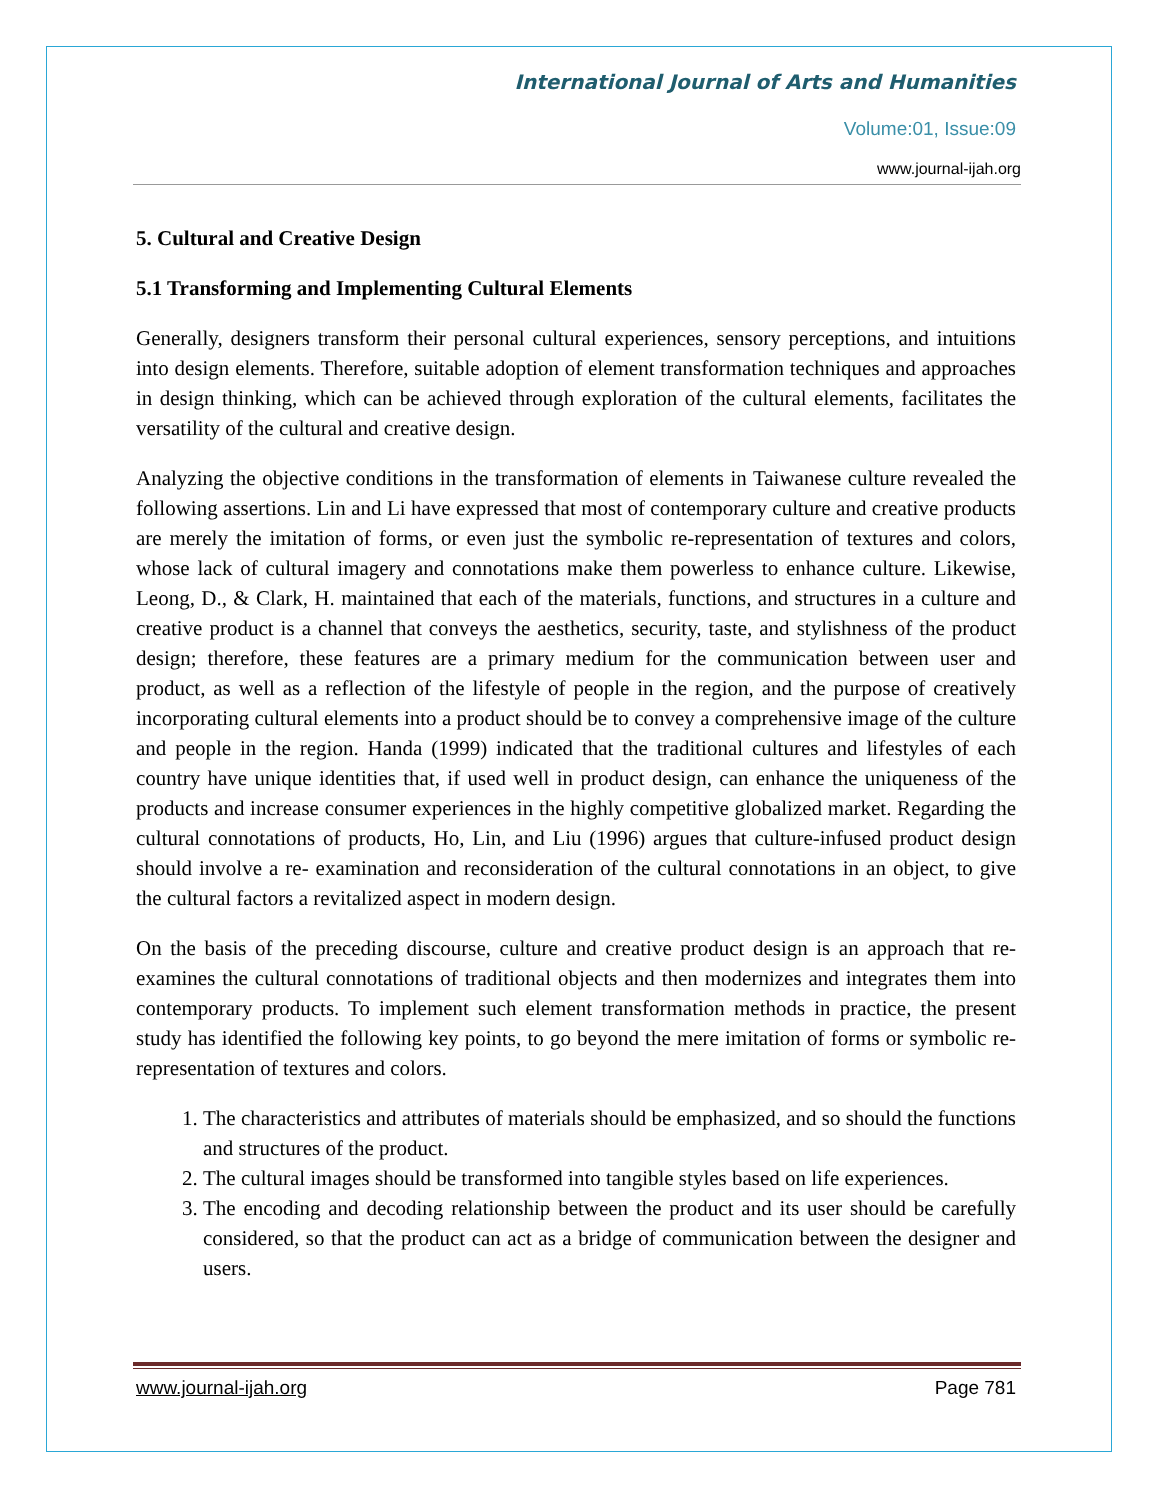International Journal of Arts and Humanities
Volume:01, Issue:09
www.journal-ijah.org
5. Cultural and Creative Design
5.1 Transforming and Implementing Cultural Elements
Generally, designers transform their personal cultural experiences, sensory perceptions, and intuitions into design elements. Therefore, suitable adoption of element transformation techniques and approaches in design thinking, which can be achieved through exploration of the cultural elements, facilitates the versatility of the cultural and creative design.
Analyzing the objective conditions in the transformation of elements in Taiwanese culture revealed the following assertions. Lin and Li have expressed that most of contemporary culture and creative products are merely the imitation of forms, or even just the symbolic re-representation of textures and colors, whose lack of cultural imagery and connotations make them powerless to enhance culture. Likewise, Leong, D., & Clark, H. maintained that each of the materials, functions, and structures in a culture and creative product is a channel that conveys the aesthetics, security, taste, and stylishness of the product design; therefore, these features are a primary medium for the communication between user and product, as well as a reflection of the lifestyle of people in the region, and the purpose of creatively incorporating cultural elements into a product should be to convey a comprehensive image of the culture and people in the region. Handa (1999) indicated that the traditional cultures and lifestyles of each country have unique identities that, if used well in product design, can enhance the uniqueness of the products and increase consumer experiences in the highly competitive globalized market. Regarding the cultural connotations of products, Ho, Lin, and Liu (1996) argues that culture-infused product design should involve a re- examination and reconsideration of the cultural connotations in an object, to give the cultural factors a revitalized aspect in modern design.
On the basis of the preceding discourse, culture and creative product design is an approach that re-examines the cultural connotations of traditional objects and then modernizes and integrates them into contemporary products. To implement such element transformation methods in practice, the present study has identified the following key points, to go beyond the mere imitation of forms or symbolic re-representation of textures and colors.
1. The characteristics and attributes of materials should be emphasized, and so should the functions and structures of the product.
2. The cultural images should be transformed into tangible styles based on life experiences.
3. The encoding and decoding relationship between the product and its user should be carefully considered, so that the product can act as a bridge of communication between the designer and users.
www.journal-ijah.org Page 781